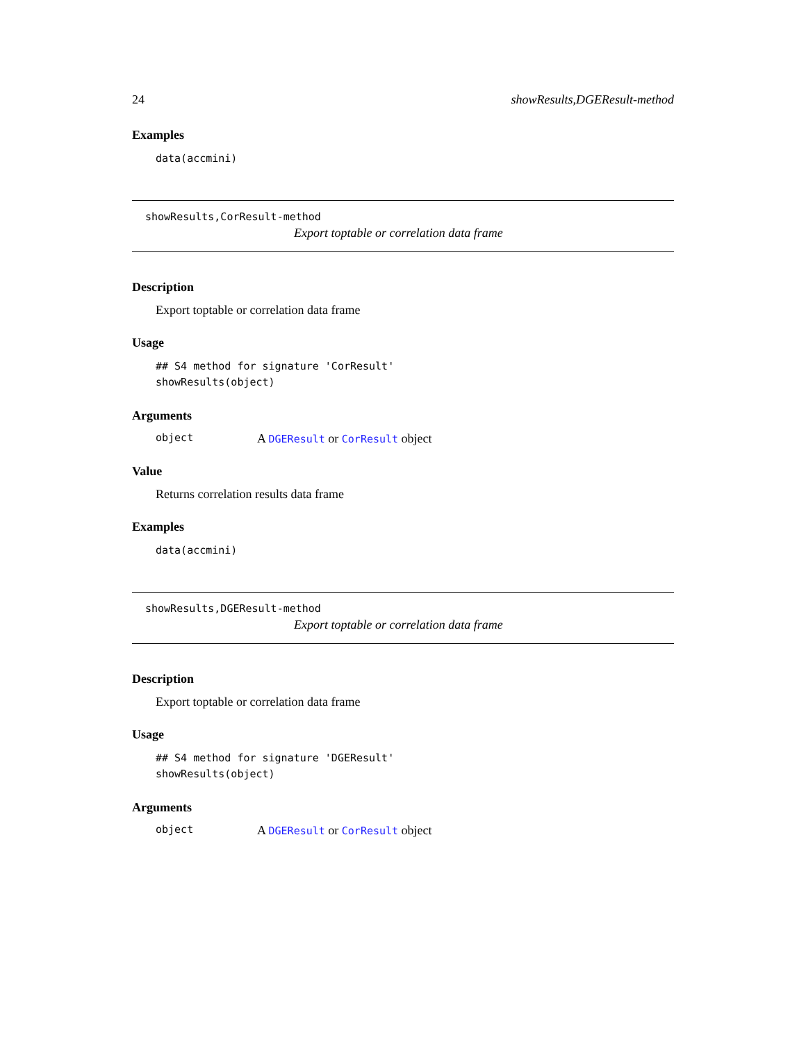24 showResults,DGEResult-method
Examples
data(accmini)
showResults,CorResult-method
Export toptable or correlation data frame
Description
Export toptable or correlation data frame
Usage
## S4 method for signature 'CorResult'
showResults(object)
Arguments
object A DGEResult or CorResult object
Value
Returns correlation results data frame
Examples
data(accmini)
showResults,DGEResult-method
Export toptable or correlation data frame
Description
Export toptable or correlation data frame
Usage
## S4 method for signature 'DGEResult'
showResults(object)
Arguments
object A DGEResult or CorResult object